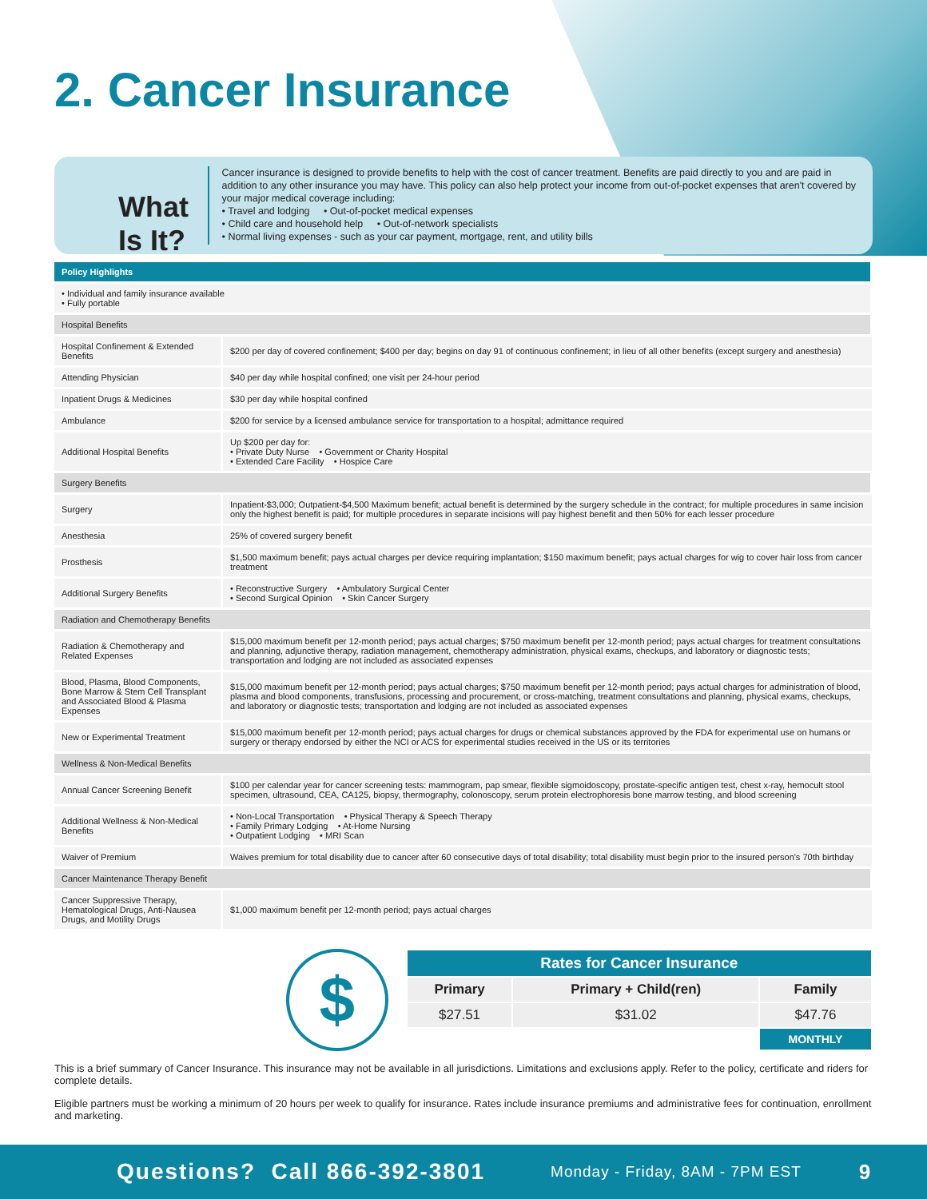2. Cancer Insurance
What Is It?
Cancer insurance is designed to provide benefits to help with the cost of cancer treatment. Benefits are paid directly to you and are paid in addition to any other insurance you may have. This policy can also help protect your income from out-of-pocket expenses that aren't covered by your major medical coverage including:
• Travel and lodging • Out-of-pocket medical expenses
• Child care and household help • Out-of-network specialists
• Normal living expenses - such as your car payment, mortgage, rent, and utility bills
| Policy Highlights | |
| • Individual and family insurance available • Fully portable | |
| Hospital Benefits | |
| Hospital Confinement & Extended Benefits | $200 per day of covered confinement; $400 per day; begins on day 91 of continuous confinement; in lieu of all other benefits (except surgery and anesthesia) |
| Attending Physician | $40 per day while hospital confined; one visit per 24-hour period |
| Inpatient Drugs & Medicines | $30 per day while hospital confined |
| Ambulance | $200 for service by a licensed ambulance service for transportation to a hospital; admittance required |
| Additional Hospital Benefits | Up $200 per day for: • Private Duty Nurse • Government or Charity Hospital • Extended Care Facility • Hospice Care |
| Surgery Benefits | |
| Surgery | Inpatient-$3,000; Outpatient-$4,500 Maximum benefit; actual benefit is determined by the surgery schedule in the contract; for multiple procedures in same incision only the highest benefit is paid; for multiple procedures in separate incisions will pay highest benefit and then 50% for each lesser procedure |
| Anesthesia | 25% of covered surgery benefit |
| Prosthesis | $1,500 maximum benefit; pays actual charges per device requiring implantation; $150 maximum benefit; pays actual charges for wig to cover hair loss from cancer treatment |
| Additional Surgery Benefits | • Reconstructive Surgery • Ambulatory Surgical Center • Second Surgical Opinion • Skin Cancer Surgery |
| Radiation and Chemotherapy Benefits | |
| Radiation & Chemotherapy and Related Expenses | $15,000 maximum benefit per 12-month period; pays actual charges; $750 maximum benefit per 12-month period; pays actual charges for treatment consultations and planning, adjunctive therapy, radiation management, chemotherapy administration, physical exams, checkups, and laboratory or diagnostic tests; transportation and lodging are not included as associated expenses |
| Blood, Plasma, Blood Components, Bone Marrow & Stem Cell Transplant and Associated Blood & Plasma Expenses | $15,000 maximum benefit per 12-month period; pays actual charges; $750 maximum benefit per 12-month period; pays actual charges for administration of blood, plasma and blood components, transfusions, processing and procurement, or cross-matching, treatment consultations and planning, physical exams, checkups, and laboratory or diagnostic tests; transportation and lodging are not included as associated expenses |
| New or Experimental Treatment | $15,000 maximum benefit per 12-month period; pays actual charges for drugs or chemical substances approved by the FDA for experimental use on humans or surgery or therapy endorsed by either the NCI or ACS for experimental studies received in the US or its territories |
| Wellness & Non-Medical Benefits | |
| Annual Cancer Screening Benefit | $100 per calendar year for cancer screening tests: mammogram, pap smear, flexible sigmoidoscopy, prostate-specific antigen test, chest x-ray, hemocult stool specimen, ultrasound, CEA, CA125, biopsy, thermography, colonoscopy, serum protein electrophoresis bone marrow testing, and blood screening |
| Additional Wellness & Non-Medical Benefits | • Non-Local Transportation • Physical Therapy & Speech Therapy • Family Primary Lodging • At-Home Nursing • Outpatient Lodging • MRI Scan |
| Waiver of Premium | Waives premium for total disability due to cancer after 60 consecutive days of total disability; total disability must begin prior to the insured person's 70th birthday |
| Cancer Maintenance Therapy Benefit | |
| Cancer Suppressive Therapy, Hematological Drugs, Anti-Nausea Drugs, and Motility Drugs | $1,000 maximum benefit per 12-month period; pays actual charges |
$
| Rates for Cancer Insurance | | |
| --- | --- | --- |
| Primary | Primary + Child(ren) | Family |
| $27.51 | $31.02 | $47.76 |
| | | MONTHLY |
This is a brief summary of Cancer Insurance. This insurance may not be available in all jurisdictions. Limitations and exclusions apply. Refer to the policy, certificate and riders for complete details.
Eligible partners must be working a minimum of 20 hours per week to qualify for insurance. Rates include insurance premiums and administrative fees for continuation, enrollment and marketing.
Questions? Call 866-392-3801 Monday - Friday, 8AM - 7PM EST 9